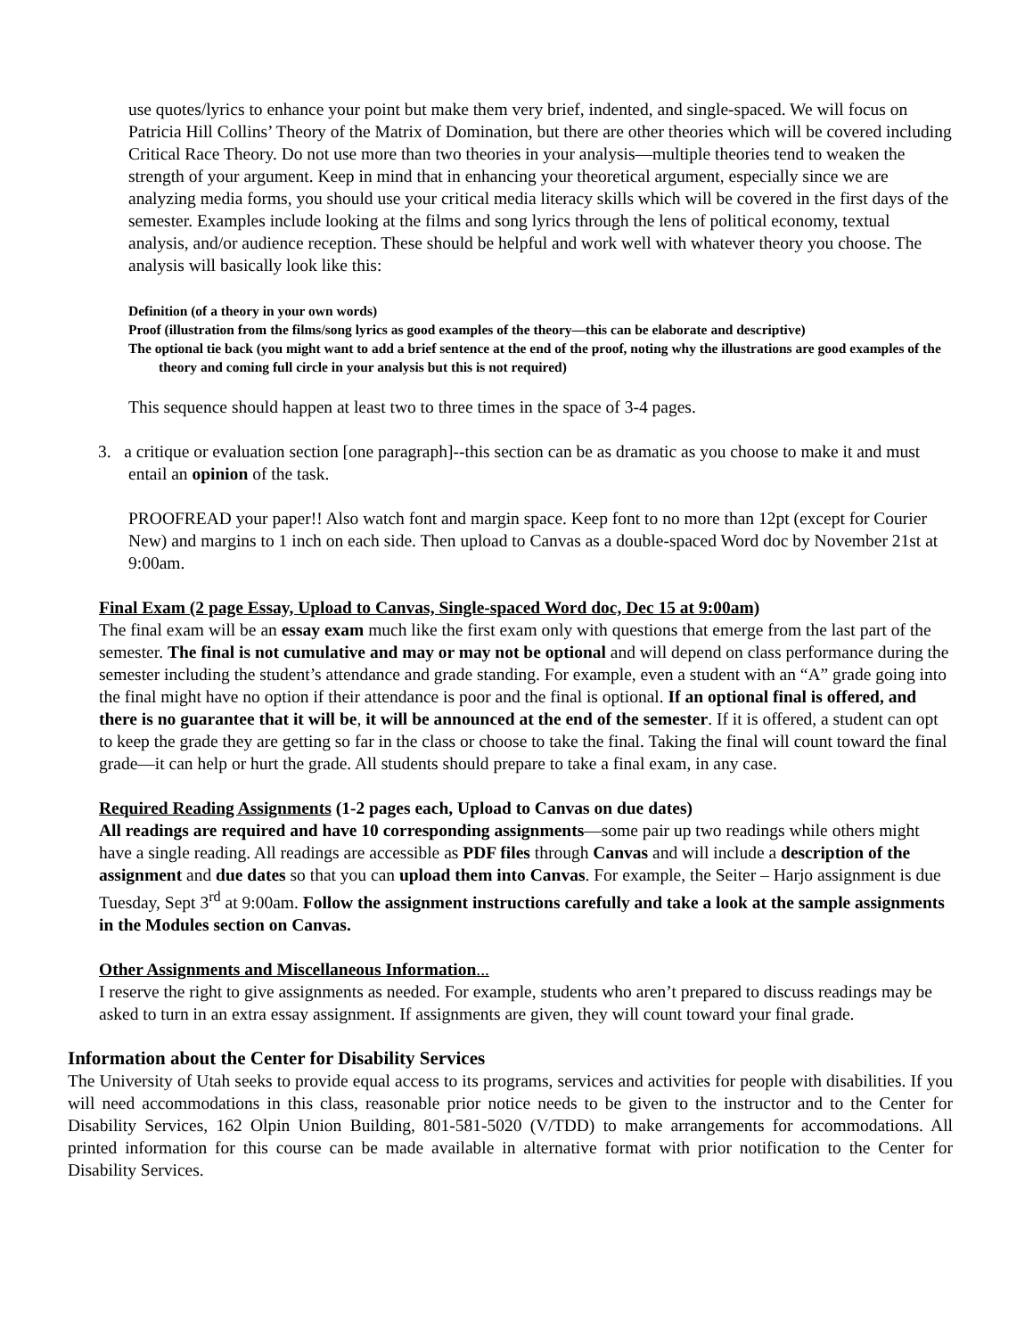use quotes/lyrics to enhance your point but make them very brief, indented, and single-spaced. We will focus on Patricia Hill Collins’ Theory of the Matrix of Domination, but there are other theories which will be covered including Critical Race Theory. Do not use more than two theories in your analysis—multiple theories tend to weaken the strength of your argument. Keep in mind that in enhancing your theoretical argument, especially since we are analyzing media forms, you should use your critical media literacy skills which will be covered in the first days of the semester. Examples include looking at the films and song lyrics through the lens of political economy, textual analysis, and/or audience reception. These should be helpful and work well with whatever theory you choose. The analysis will basically look like this:
Definition (of a theory in your own words)
Proof (illustration from the films/song lyrics as good examples of the theory—this can be elaborate and descriptive)
The optional tie back (you might want to add a brief sentence at the end of the proof, noting why the illustrations are good examples of the theory and coming full circle in your analysis but this is not required)
This sequence should happen at least two to three times in the space of 3-4 pages.
3. a critique or evaluation section [one paragraph]--this section can be as dramatic as you choose to make it and must entail an opinion of the task.
PROOFREAD your paper!! Also watch font and margin space. Keep font to no more than 12pt (except for Courier New) and margins to 1 inch on each side. Then upload to Canvas as a double-spaced Word doc by November 21st at 9:00am.
Final Exam (2 page Essay, Upload to Canvas, Single-spaced Word doc, Dec 15 at 9:00am)
The final exam will be an essay exam much like the first exam only with questions that emerge from the last part of the semester. The final is not cumulative and may or may not be optional and will depend on class performance during the semester including the student’s attendance and grade standing. For example, even a student with an “A” grade going into the final might have no option if their attendance is poor and the final is optional. If an optional final is offered, and there is no guarantee that it will be, it will be announced at the end of the semester. If it is offered, a student can opt to keep the grade they are getting so far in the class or choose to take the final. Taking the final will count toward the final grade—it can help or hurt the grade. All students should prepare to take a final exam, in any case.
Required Reading Assignments (1-2 pages each, Upload to Canvas on due dates)
All readings are required and have 10 corresponding assignments—some pair up two readings while others might have a single reading. All readings are accessible as PDF files through Canvas and will include a description of the assignment and due dates so that you can upload them into Canvas. For example, the Seiter – Harjo assignment is due Tuesday, Sept 3<sup>rd</sup> at 9:00am. Follow the assignment instructions carefully and take a look at the sample assignments in the Modules section on Canvas.
Other Assignments and Miscellaneous Information...
I reserve the right to give assignments as needed. For example, students who aren’t prepared to discuss readings may be asked to turn in an extra essay assignment. If assignments are given, they will count toward your final grade.
Information about the Center for Disability Services
The University of Utah seeks to provide equal access to its programs, services and activities for people with disabilities. If you will need accommodations in this class, reasonable prior notice needs to be given to the instructor and to the Center for Disability Services, 162 Olpin Union Building, 801-581-5020 (V/TDD) to make arrangements for accommodations. All printed information for this course can be made available in alternative format with prior notification to the Center for Disability Services.